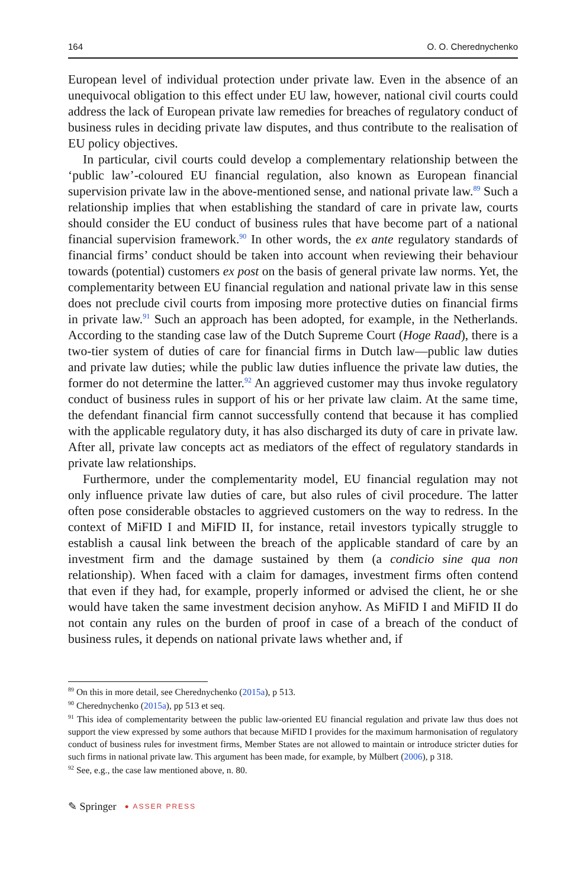164 O. O. Cherednychenko
European level of individual protection under private law. Even in the absence of an unequivocal obligation to this effect under EU law, however, national civil courts could address the lack of European private law remedies for breaches of regulatory conduct of business rules in deciding private law disputes, and thus contribute to the realisation of EU policy objectives.
In particular, civil courts could develop a complementary relationship between the ‘public law’-coloured EU financial regulation, also known as European financial supervision private law in the above-mentioned sense, and national private law.<sup>89</sup> Such a relationship implies that when establishing the standard of care in private law, courts should consider the EU conduct of business rules that have become part of a national financial supervision framework.<sup>90</sup> In other words, the ex ante regulatory standards of financial firms’ conduct should be taken into account when reviewing their behaviour towards (potential) customers ex post on the basis of general private law norms. Yet, the complementarity between EU financial regulation and national private law in this sense does not preclude civil courts from imposing more protective duties on financial firms in private law.<sup>91</sup> Such an approach has been adopted, for example, in the Netherlands. According to the standing case law of the Dutch Supreme Court (Hoge Raad), there is a two-tier system of duties of care for financial firms in Dutch law—public law duties and private law duties; while the public law duties influence the private law duties, the former do not determine the latter.<sup>92</sup> An aggrieved customer may thus invoke regulatory conduct of business rules in support of his or her private law claim. At the same time, the defendant financial firm cannot successfully contend that because it has complied with the applicable regulatory duty, it has also discharged its duty of care in private law. After all, private law concepts act as mediators of the effect of regulatory standards in private law relationships.
Furthermore, under the complementarity model, EU financial regulation may not only influence private law duties of care, but also rules of civil procedure. The latter often pose considerable obstacles to aggrieved customers on the way to redress. In the context of MiFID I and MiFID II, for instance, retail investors typically struggle to establish a causal link between the breach of the applicable standard of care by an investment firm and the damage sustained by them (a condicio sine qua non relationship). When faced with a claim for damages, investment firms often contend that even if they had, for example, properly informed or advised the client, he or she would have taken the same investment decision anyhow. As MiFID I and MiFID II do not contain any rules on the burden of proof in case of a breach of the conduct of business rules, it depends on national private laws whether and, if
<sup>89</sup> On this in more detail, see Cherednychenko (2015a), p 513.
<sup>90</sup> Cherednychenko (2015a), pp 513 et seq.
<sup>91</sup> This idea of complementarity between the public law-oriented EU financial regulation and private law thus does not support the view expressed by some authors that because MiFID I provides for the maximum harmonisation of regulatory conduct of business rules for investment firms, Member States are not allowed to maintain or introduce stricter duties for such firms in national private law. This argument has been made, for example, by Mülbert (2006), p 318.
<sup>92</sup> See, e.g., the case law mentioned above, n. 80.
✎ Springer ● ASSER PRESS